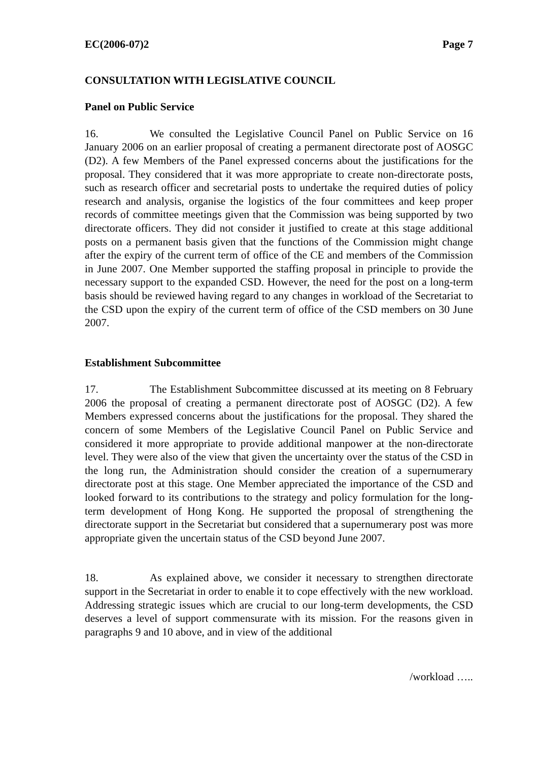EC(2006-07)2 Page 7
CONSULTATION WITH LEGISLATIVE COUNCIL
Panel on Public Service
16. We consulted the Legislative Council Panel on Public Service on 16 January 2006 on an earlier proposal of creating a permanent directorate post of AOSGC (D2). A few Members of the Panel expressed concerns about the justifications for the proposal. They considered that it was more appropriate to create non-directorate posts, such as research officer and secretarial posts to undertake the required duties of policy research and analysis, organise the logistics of the four committees and keep proper records of committee meetings given that the Commission was being supported by two directorate officers. They did not consider it justified to create at this stage additional posts on a permanent basis given that the functions of the Commission might change after the expiry of the current term of office of the CE and members of the Commission in June 2007. One Member supported the staffing proposal in principle to provide the necessary support to the expanded CSD. However, the need for the post on a long-term basis should be reviewed having regard to any changes in workload of the Secretariat to the CSD upon the expiry of the current term of office of the CSD members on 30 June 2007.
Establishment Subcommittee
17. The Establishment Subcommittee discussed at its meeting on 8 February 2006 the proposal of creating a permanent directorate post of AOSGC (D2). A few Members expressed concerns about the justifications for the proposal. They shared the concern of some Members of the Legislative Council Panel on Public Service and considered it more appropriate to provide additional manpower at the non-directorate level. They were also of the view that given the uncertainty over the status of the CSD in the long run, the Administration should consider the creation of a supernumerary directorate post at this stage. One Member appreciated the importance of the CSD and looked forward to its contributions to the strategy and policy formulation for the long-term development of Hong Kong. He supported the proposal of strengthening the directorate support in the Secretariat but considered that a supernumerary post was more appropriate given the uncertain status of the CSD beyond June 2007.
18. As explained above, we consider it necessary to strengthen directorate support in the Secretariat in order to enable it to cope effectively with the new workload. Addressing strategic issues which are crucial to our long-term developments, the CSD deserves a level of support commensurate with its mission. For the reasons given in paragraphs 9 and 10 above, and in view of the additional
/workload …..